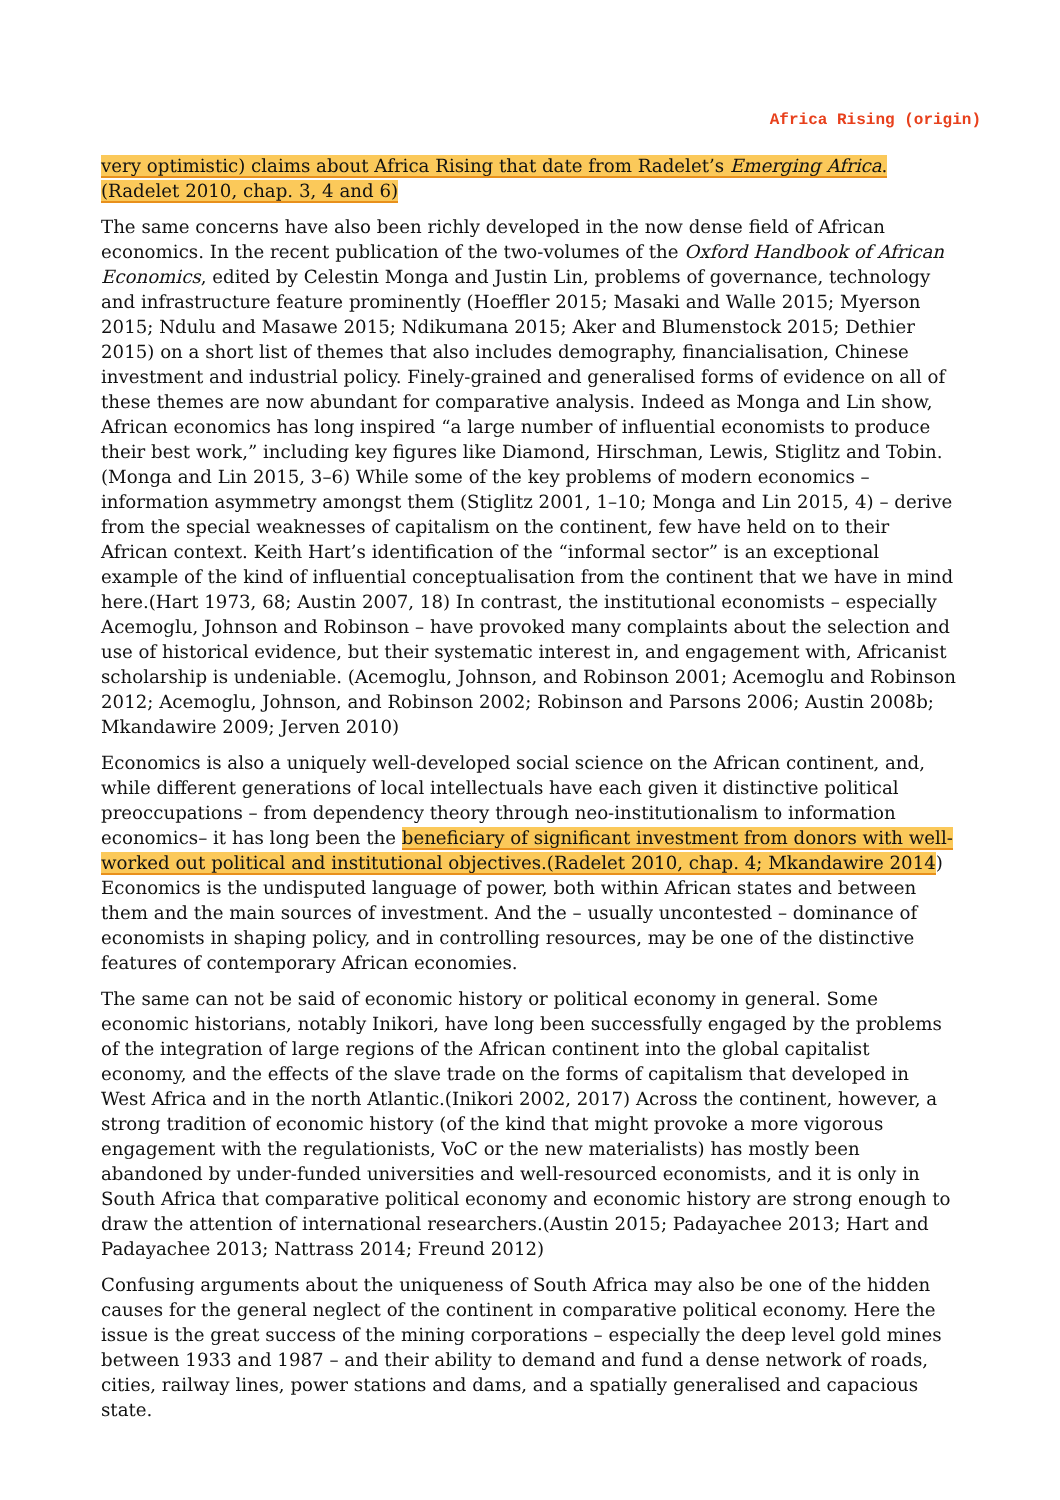Africa Rising (origin)
very optimistic) claims about Africa Rising that date from Radelet’s Emerging Africa. (Radelet 2010, chap. 3, 4 and 6)
The same concerns have also been richly developed in the now dense field of African economics. In the recent publication of the two-volumes of the Oxford Handbook of African Economics, edited by Celestin Monga and Justin Lin, problems of governance, technology and infrastructure feature prominently (Hoeffler 2015; Masaki and Walle 2015; Myerson 2015; Ndulu and Masawe 2015; Ndikumana 2015; Aker and Blumenstock 2015; Dethier 2015) on a short list of themes that also includes demography, financialisation, Chinese investment and industrial policy. Finely-grained and generalised forms of evidence on all of these themes are now abundant for comparative analysis. Indeed as Monga and Lin show, African economics has long inspired “a large number of influential economists to produce their best work,” including key figures like Diamond, Hirschman, Lewis, Stiglitz and Tobin. (Monga and Lin 2015, 3–6) While some of the key problems of modern economics – information asymmetry amongst them (Stiglitz 2001, 1–10; Monga and Lin 2015, 4) – derive from the special weaknesses of capitalism on the continent, few have held on to their African context. Keith Hart’s identification of the “informal sector” is an exceptional example of the kind of influential conceptualisation from the continent that we have in mind here.(Hart 1973, 68; Austin 2007, 18) In contrast, the institutional economists – especially Acemoglu, Johnson and Robinson – have provoked many complaints about the selection and use of historical evidence, but their systematic interest in, and engagement with, Africanist scholarship is undeniable. (Acemoglu, Johnson, and Robinson 2001; Acemoglu and Robinson 2012; Acemoglu, Johnson, and Robinson 2002; Robinson and Parsons 2006; Austin 2008b; Mkandawire 2009; Jerven 2010)
Economics is also a uniquely well-developed social science on the African continent, and, while different generations of local intellectuals have each given it distinctive political preoccupations – from dependency theory through neo-institutionalism to information economics– it has long been the beneficiary of significant investment from donors with well-worked out political and institutional objectives.(Radelet 2010, chap. 4; Mkandawire 2014) Economics is the undisputed language of power, both within African states and between them and the main sources of investment. And the – usually uncontested – dominance of economists in shaping policy, and in controlling resources, may be one of the distinctive features of contemporary African economies.
The same can not be said of economic history or political economy in general. Some economic historians, notably Inikori, have long been successfully engaged by the problems of the integration of large regions of the African continent into the global capitalist economy, and the effects of the slave trade on the forms of capitalism that developed in West Africa and in the north Atlantic.(Inikori 2002, 2017) Across the continent, however, a strong tradition of economic history (of the kind that might provoke a more vigorous engagement with the regulationists, VoC or the new materialists) has mostly been abandoned by under-funded universities and well-resourced economists, and it is only in South Africa that comparative political economy and economic history are strong enough to draw the attention of international researchers.(Austin 2015; Padayachee 2013; Hart and Padayachee 2013; Nattrass 2014; Freund 2012)
Confusing arguments about the uniqueness of South Africa may also be one of the hidden causes for the general neglect of the continent in comparative political economy. Here the issue is the great success of the mining corporations – especially the deep level gold mines between 1933 and 1987 – and their ability to demand and fund a dense network of roads, cities, railway lines, power stations and dams, and a spatially generalised and capacious state.